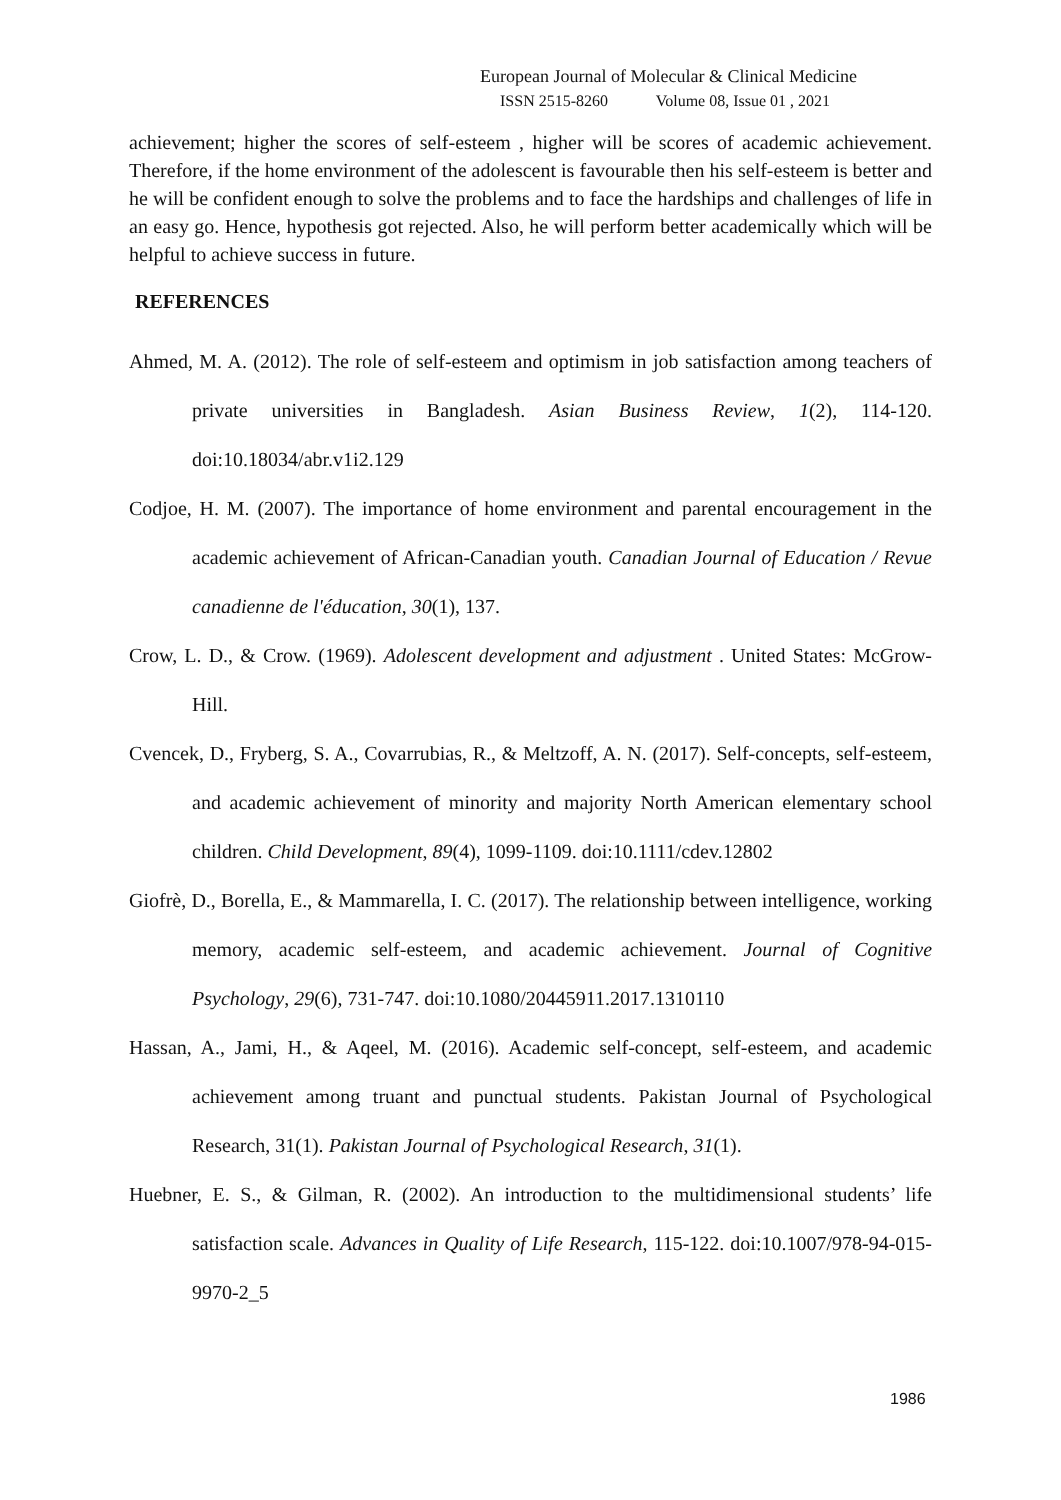European Journal of Molecular & Clinical Medicine
ISSN 2515-8260 Volume 08, Issue 01 , 2021
achievement; higher the scores of self-esteem , higher will be scores of academic achievement. Therefore, if the home environment of the adolescent is favourable then his self-esteem is better and he will be confident enough to solve the problems and to face the hardships and challenges of life in an easy go. Hence, hypothesis got rejected. Also, he will perform better academically which will be helpful to achieve success in future.
REFERENCES
Ahmed, M. A. (2012). The role of self-esteem and optimism in job satisfaction among teachers of private universities in Bangladesh. Asian Business Review, 1(2), 114-120. doi:10.18034/abr.v1i2.129
Codjoe, H. M. (2007). The importance of home environment and parental encouragement in the academic achievement of African-Canadian youth. Canadian Journal of Education / Revue canadienne de l'éducation, 30(1), 137.
Crow, L. D., & Crow. (1969). Adolescent development and adjustment . United States: McGrow-Hill.
Cvencek, D., Fryberg, S. A., Covarrubias, R., & Meltzoff, A. N. (2017). Self-concepts, self-esteem, and academic achievement of minority and majority North American elementary school children. Child Development, 89(4), 1099-1109. doi:10.1111/cdev.12802
Giofrè, D., Borella, E., & Mammarella, I. C. (2017). The relationship between intelligence, working memory, academic self-esteem, and academic achievement. Journal of Cognitive Psychology, 29(6), 731-747. doi:10.1080/20445911.2017.1310110
Hassan, A., Jami, H., & Aqeel, M. (2016). Academic self-concept, self-esteem, and academic achievement among truant and punctual students. Pakistan Journal of Psychological Research, 31(1). Pakistan Journal of Psychological Research, 31(1).
Huebner, E. S., & Gilman, R. (2002). An introduction to the multidimensional students’ life satisfaction scale. Advances in Quality of Life Research, 115-122. doi:10.1007/978-94-015-9970-2_5
1986